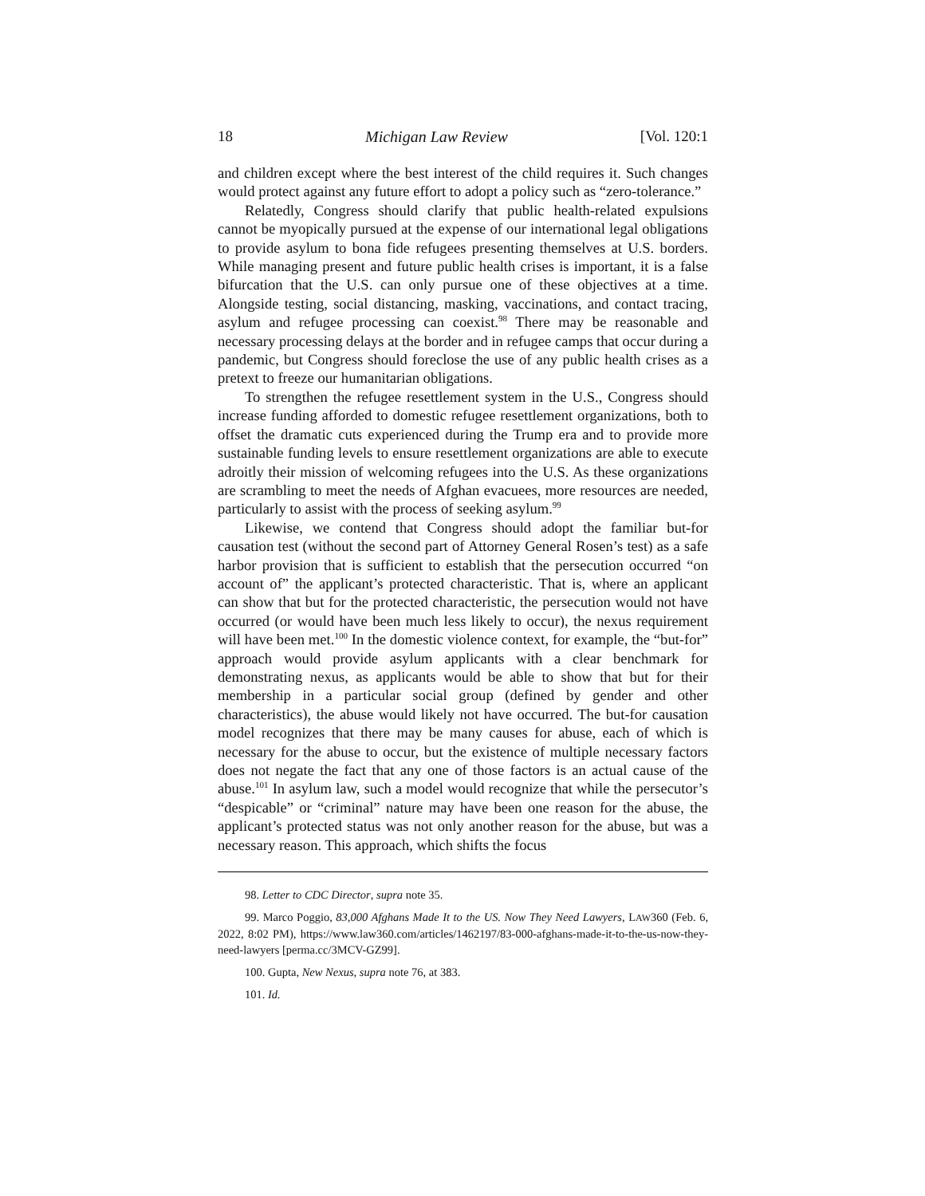18 Michigan Law Review [Vol. 120:1
and children except where the best interest of the child requires it. Such changes would protect against any future effort to adopt a policy such as “zero-tolerance.”
Relatedly, Congress should clarify that public health-related expulsions cannot be myopically pursued at the expense of our international legal obligations to provide asylum to bona fide refugees presenting themselves at U.S. borders. While managing present and future public health crises is important, it is a false bifurcation that the U.S. can only pursue one of these objectives at a time. Alongside testing, social distancing, masking, vaccinations, and contact tracing, asylum and refugee processing can coexist.<sup>98</sup> There may be reasonable and necessary processing delays at the border and in refugee camps that occur during a pandemic, but Congress should foreclose the use of any public health crises as a pretext to freeze our humanitarian obligations.
To strengthen the refugee resettlement system in the U.S., Congress should increase funding afforded to domestic refugee resettlement organizations, both to offset the dramatic cuts experienced during the Trump era and to provide more sustainable funding levels to ensure resettlement organizations are able to execute adroitly their mission of welcoming refugees into the U.S. As these organizations are scrambling to meet the needs of Afghan evacuees, more resources are needed, particularly to assist with the process of seeking asylum.<sup>99</sup>
Likewise, we contend that Congress should adopt the familiar but-for causation test (without the second part of Attorney General Rosen’s test) as a safe harbor provision that is sufficient to establish that the persecution occurred “on account of” the applicant’s protected characteristic. That is, where an applicant can show that but for the protected characteristic, the persecution would not have occurred (or would have been much less likely to occur), the nexus requirement will have been met.<sup>100</sup> In the domestic violence context, for example, the “but-for” approach would provide asylum applicants with a clear benchmark for demonstrating nexus, as applicants would be able to show that but for their membership in a particular social group (defined by gender and other characteristics), the abuse would likely not have occurred. The but-for causation model recognizes that there may be many causes for abuse, each of which is necessary for the abuse to occur, but the existence of multiple necessary factors does not negate the fact that any one of those factors is an actual cause of the abuse.<sup>101</sup> In asylum law, such a model would recognize that while the persecutor’s “despicable” or “criminal” nature may have been one reason for the abuse, the applicant’s protected status was not only another reason for the abuse, but was a necessary reason. This approach, which shifts the focus
98. Letter to CDC Director, supra note 35.
99. Marco Poggio, 83,000 Afghans Made It to the US. Now They Need Lawyers, LAW360 (Feb. 6, 2022, 8:02 PM), https://www.law360.com/articles/1462197/83-000-afghans-made-it-to-the-us-now-they-need-lawyers [perma.cc/3MCV-GZ99].
100. Gupta, New Nexus, supra note 76, at 383.
101. Id.